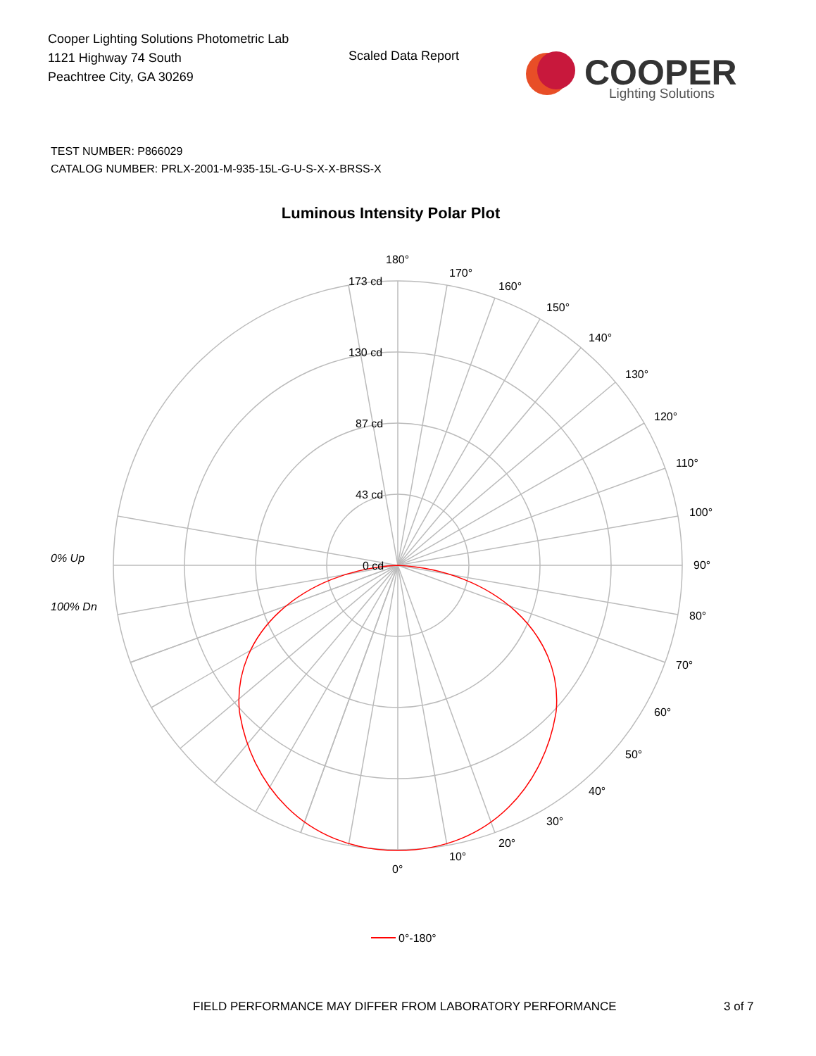Cooper Lighting Solutions Photometric Lab
1121 Highway 74 South
Peachtree City, GA 30269
Scaled Data Report
COOPER
Lighting Solutions
TEST NUMBER: P866029
CATALOG NUMBER: PRLX-2001-M-935-15L-G-U-S-X-X-BRSS-X
Luminous Intensity Polar Plot
0% Up
100% Dn
180°
170°
160°
150°
140°
130°
120°
110°
100°
90°
80°
70°
60°
50°
40°
30°
20°
10°
0°
173 cd
130 cd
87 cd
43 cd
0 cd
0°-180°
FIELD PERFORMANCE MAY DIFFER FROM LABORATORY PERFORMANCE
3 of 7